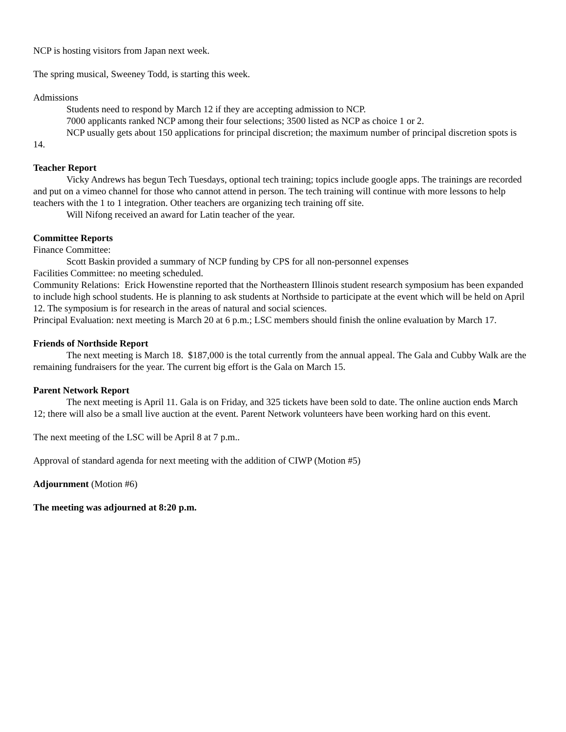NCP is hosting visitors from Japan next week.
The spring musical, Sweeney Todd, is starting this week.
Admissions
Students need to respond by March 12 if they are accepting admission to NCP.
7000 applicants ranked NCP among their four selections; 3500 listed as NCP as choice 1 or 2.
NCP usually gets about 150 applications for principal discretion; the maximum number of principal discretion spots is 14.
Teacher Report
Vicky Andrews has begun Tech Tuesdays, optional tech training; topics include google apps. The trainings are recorded and put on a vimeo channel for those who cannot attend in person. The tech training will continue with more lessons to help teachers with the 1 to 1 integration. Other teachers are organizing tech training off site.
Will Nifong received an award for Latin teacher of the year.
Committee Reports
Finance Committee:
Scott Baskin provided a summary of NCP funding by CPS for all non-personnel expenses
Facilities Committee: no meeting scheduled.
Community Relations: Erick Howenstine reported that the Northeastern Illinois student research symposium has been expanded to include high school students. He is planning to ask students at Northside to participate at the event which will be held on April 12. The symposium is for research in the areas of natural and social sciences.
Principal Evaluation: next meeting is March 20 at 6 p.m.; LSC members should finish the online evaluation by March 17.
Friends of Northside Report
The next meeting is March 18. $187,000 is the total currently from the annual appeal. The Gala and Cubby Walk are the remaining fundraisers for the year. The current big effort is the Gala on March 15.
Parent Network Report
The next meeting is April 11. Gala is on Friday, and 325 tickets have been sold to date. The online auction ends March 12; there will also be a small live auction at the event. Parent Network volunteers have been working hard on this event.
The next meeting of the LSC will be April 8 at 7 p.m..
Approval of standard agenda for next meeting with the addition of CIWP (Motion #5)
Adjournment (Motion #6)
The meeting was adjourned at 8:20 p.m.